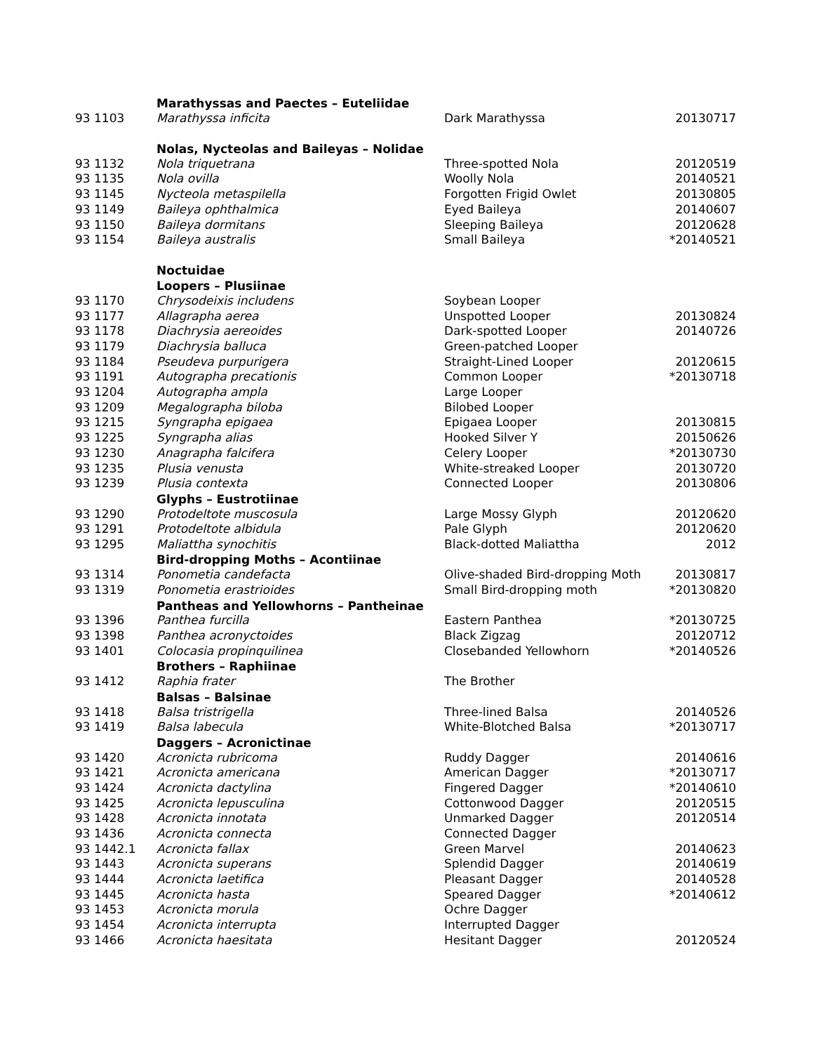| | Marathyssas and Paectes – Euteliidae | | |
| 93 1103 | Marathyssa inficita | Dark Marathyssa | 20130717 |
| | Nolas, Nycteolas and Baileyas – Nolidae | | |
| 93 1132 | Nola triquetrana | Three-spotted Nola | 20120519 |
| 93 1135 | Nola ovilla | Woolly Nola | 20140521 |
| 93 1145 | Nycteola metaspilella | Forgotten Frigid Owlet | 20130805 |
| 93 1149 | Baileya ophthalmica | Eyed Baileya | 20140607 |
| 93 1150 | Baileya dormitans | Sleeping Baileya | 20120628 |
| 93 1154 | Baileya australis | Small Baileya | *20140521 |
| | Noctuidae | | |
| | Loopers – Plusiinae | | |
| 93 1170 | Chrysodeixis includens | Soybean Looper | |
| 93 1177 | Allagrapha aerea | Unspotted Looper | 20130824 |
| 93 1178 | Diachrysia aereoides | Dark-spotted Looper | 20140726 |
| 93 1179 | Diachrysia balluca | Green-patched Looper | |
| 93 1184 | Pseudeva purpurigera | Straight-Lined Looper | 20120615 |
| 93 1191 | Autographa precationis | Common Looper | *20130718 |
| 93 1204 | Autographa ampla | Large Looper | |
| 93 1209 | Megalographa biloba | Bilobed Looper | |
| 93 1215 | Syngrapha epigaea | Epigaea Looper | 20130815 |
| 93 1225 | Syngrapha alias | Hooked Silver Y | 20150626 |
| 93 1230 | Anagrapha falcifera | Celery Looper | *20130730 |
| 93 1235 | Plusia venusta | White-streaked Looper | 20130720 |
| 93 1239 | Plusia contexta | Connected Looper | 20130806 |
| | Glyphs – Eustrotiinae | | |
| 93 1290 | Protodeltote muscosula | Large Mossy Glyph | 20120620 |
| 93 1291 | Protodeltote albidula | Pale Glyph | 20120620 |
| 93 1295 | Maliattha synochitis | Black-dotted Maliattha | 2012 |
| | Bird-dropping Moths – Acontiinae | | |
| 93 1314 | Ponometia candefacta | Olive-shaded Bird-dropping Moth | 20130817 |
| 93 1319 | Ponometia erastrioides | Small Bird-dropping moth | *20130820 |
| | Pantheas and Yellowhorns – Pantheinae | | |
| 93 1396 | Panthea furcilla | Eastern Panthea | *20130725 |
| 93 1398 | Panthea acronyctoides | Black Zigzag | 20120712 |
| 93 1401 | Colocasia propinquilinea | Closebanded Yellowhorn | *20140526 |
| | Brothers – Raphiinae | | |
| 93 1412 | Raphia frater | The Brother | |
| | Balsas – Balsinae | | |
| 93 1418 | Balsa tristrigella | Three-lined Balsa | 20140526 |
| 93 1419 | Balsa labecula | White-Blotched Balsa | *20130717 |
| | Daggers – Acronictinae | | |
| 93 1420 | Acronicta rubricoma | Ruddy Dagger | 20140616 |
| 93 1421 | Acronicta americana | American Dagger | *20130717 |
| 93 1424 | Acronicta dactylina | Fingered Dagger | *20140610 |
| 93 1425 | Acronicta lepusculina | Cottonwood Dagger | 20120515 |
| 93 1428 | Acronicta innotata | Unmarked Dagger | 20120514 |
| 93 1436 | Acronicta connecta | Connected Dagger | |
| 93 1442.1 | Acronicta fallax | Green Marvel | 20140623 |
| 93 1443 | Acronicta superans | Splendid Dagger | 20140619 |
| 93 1444 | Acronicta laetifica | Pleasant Dagger | 20140528 |
| 93 1445 | Acronicta hasta | Speared Dagger | *20140612 |
| 93 1453 | Acronicta morula | Ochre Dagger | |
| 93 1454 | Acronicta interrupta | Interrupted Dagger | |
| 93 1466 | Acronicta haesitata | Hesitant Dagger | 20120524 |